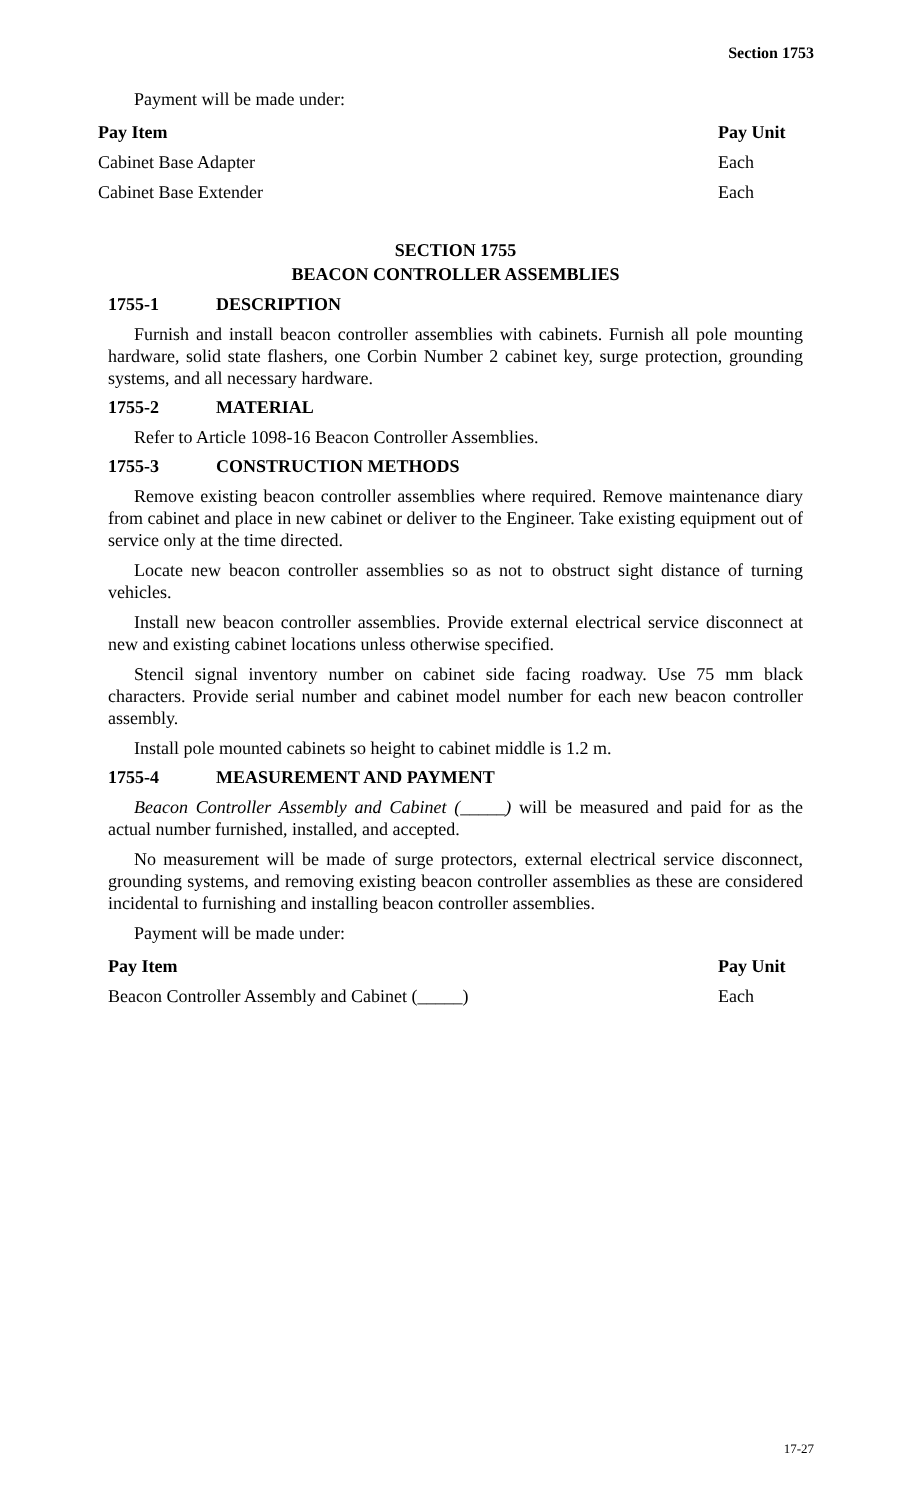Section 1753
Payment will be made under:
| Pay Item | Pay Unit |
| --- | --- |
| Cabinet Base Adapter | Each |
| Cabinet Base Extender | Each |
SECTION 1755
BEACON CONTROLLER ASSEMBLIES
1755-1 DESCRIPTION
Furnish and install beacon controller assemblies with cabinets. Furnish all pole mounting hardware, solid state flashers, one Corbin Number 2 cabinet key, surge protection, grounding systems, and all necessary hardware.
1755-2 MATERIAL
Refer to Article 1098-16 Beacon Controller Assemblies.
1755-3 CONSTRUCTION METHODS
Remove existing beacon controller assemblies where required. Remove maintenance diary from cabinet and place in new cabinet or deliver to the Engineer. Take existing equipment out of service only at the time directed.
Locate new beacon controller assemblies so as not to obstruct sight distance of turning vehicles.
Install new beacon controller assemblies. Provide external electrical service disconnect at new and existing cabinet locations unless otherwise specified.
Stencil signal inventory number on cabinet side facing roadway. Use 75 mm black characters. Provide serial number and cabinet model number for each new beacon controller assembly.
Install pole mounted cabinets so height to cabinet middle is 1.2 m.
1755-4 MEASUREMENT AND PAYMENT
Beacon Controller Assembly and Cabinet (_____) will be measured and paid for as the actual number furnished, installed, and accepted.
No measurement will be made of surge protectors, external electrical service disconnect, grounding systems, and removing existing beacon controller assemblies as these are considered incidental to furnishing and installing beacon controller assemblies.
Payment will be made under:
| Pay Item | Pay Unit |
| --- | --- |
| Beacon Controller Assembly and Cabinet (_____) | Each |
17-27